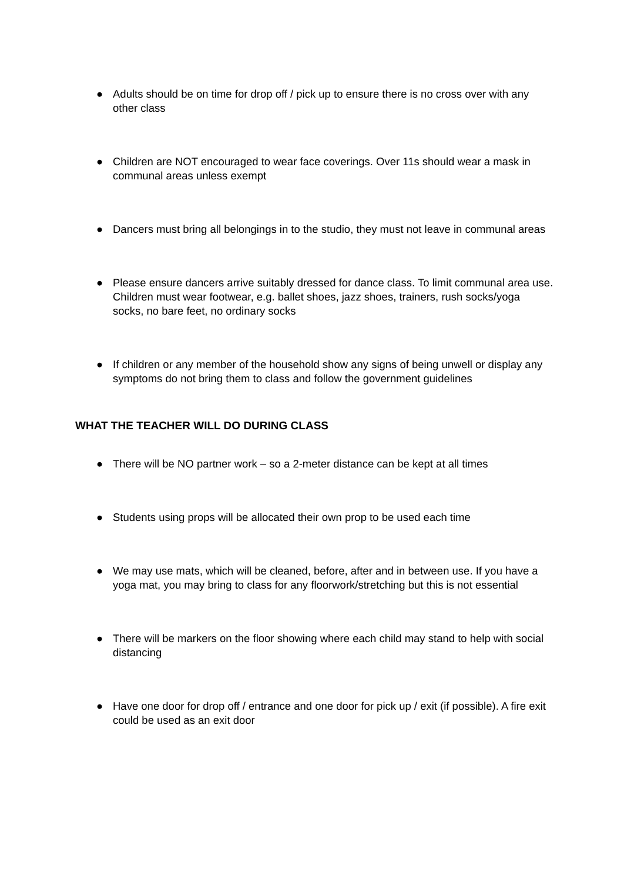● Adults should be on time for drop off / pick up to ensure there is no cross over with any other class
● Children are NOT encouraged to wear face coverings. Over 11s should wear a mask in communal areas unless exempt
● Dancers must bring all belongings in to the studio, they must not leave in communal areas
● Please ensure dancers arrive suitably dressed for dance class. To limit communal area use. Children must wear footwear, e.g. ballet shoes, jazz shoes, trainers, rush socks/yoga socks, no bare feet, no ordinary socks
● If children or any member of the household show any signs of being unwell or display any symptoms do not bring them to class and follow the government guidelines
WHAT THE TEACHER WILL DO DURING CLASS
● There will be NO partner work – so a 2-meter distance can be kept at all times
● Students using props will be allocated their own prop to be used each time
● We may use mats, which will be cleaned, before, after and in between use. If you have a yoga mat, you may bring to class for any floorwork/stretching but this is not essential
● There will be markers on the floor showing where each child may stand to help with social distancing
● Have one door for drop off / entrance and one door for pick up / exit (if possible). A fire exit could be used as an exit door